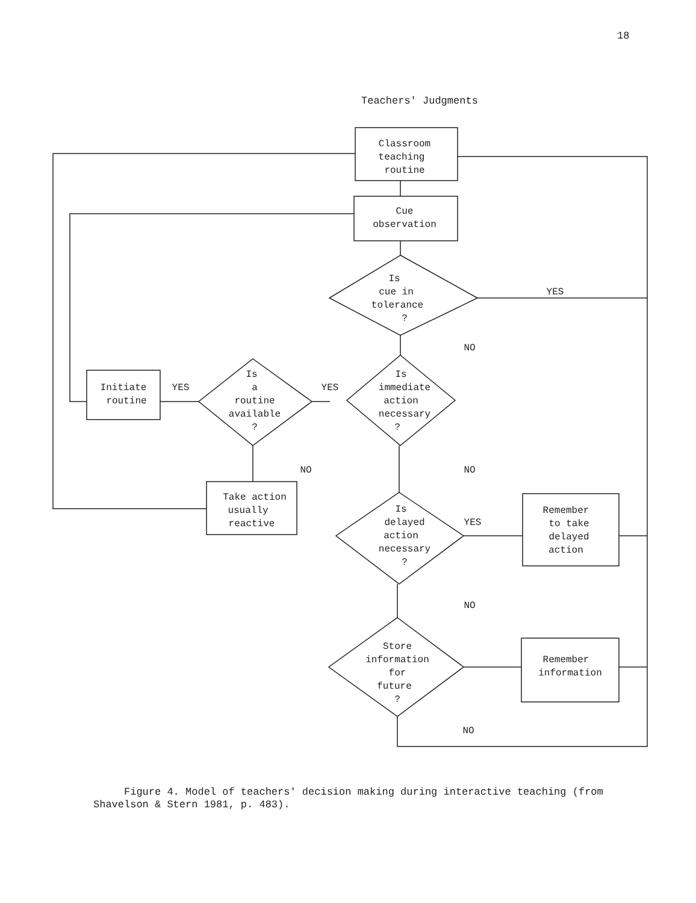18
Teachers' Judgments
Classroom
teaching
routine
Cue
observation
Is
cue in
tolerance
?
YES
NO
Is
immediate
action
necessary
?
YES
Is
a
routine
available
?
YES
Initiate
routine
NO
NO
Take action
usually
reactive
Is
delayed
action
necessary
?
YES
Remember
to take
delayed
action
NO
Store
information
for
future
?
Remember
information
NO
Figure 4. Model of teachers' decision making during interactive teaching (from Shavelson & Stern 1981, p. 483).